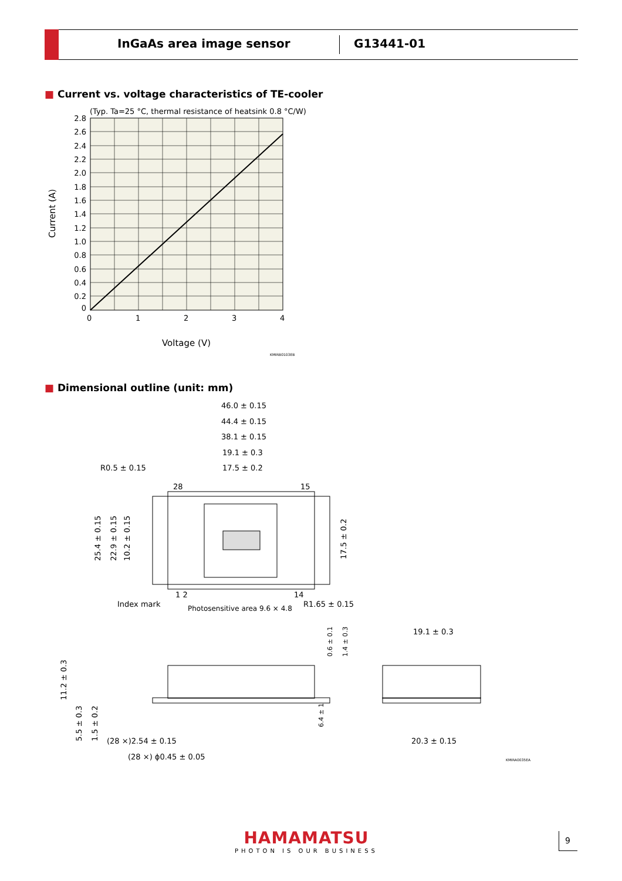InGaAs area image sensor G13441-01
■ Current vs. voltage characteristics of TE-cooler
(Typ. Ta=25 °C, thermal resistance of heatsink 0.8 °C/W)
2.8
2.6
2.4
2.2
2.0
1.8
1.6
1.4
1.2
1.0
0.8
0.6
0.4
0.2
0
0
1
2
3
4
Voltage (V)
Current (A)
KMIRB0103EB
■ Dimensional outline (unit: mm)
46.0 ± 0.15
44.4 ± 0.15
38.1 ± 0.15
19.1 ± 0.3
17.5 ± 0.2
R0.5 ± 0.15
28
15
1 2
14
Index mark
Photosensitive area 9.6 × 4.8
R1.65 ± 0.15
25.4 ± 0.15
22.9 ± 0.15
10.2 ± 0.15
17.5 ± 0.2
11.2 ± 0.3
5.5 ± 0.3
1.5 ± 0.2
0.6 ± 0.1
1.4 ± 0.3
6.4 ± 1
(28 ×)2.54 ± 0.15
(28 ×) ϕ0.45 ± 0.05
19.1 ± 0.3
20.3 ± 0.15
KMIRA0035EA
HAMAMATSU
PHOTON IS OUR BUSINESS
9